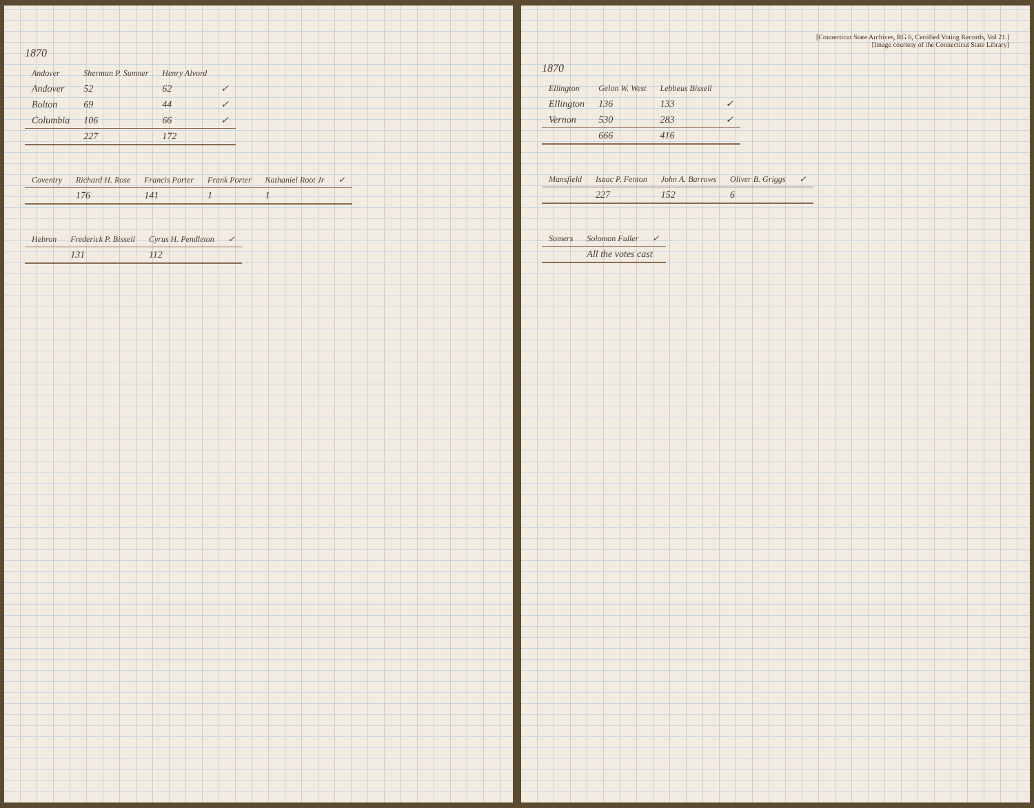1870
| Andover | Sherman P. Sumner | Henry Alvord | |
| --- | --- | --- | --- |
| Andover | 52 | 62 | ✓ |
| Bolton | 69 | 44 | ✓ |
| Columbia | 106 | 66 | ✓ |
| | 227 | 172 | |
| Coventry | Richard H. Rose | Francis Porter | Frank Porter | Nathaniel Root Jr | ✓ |
| --- | --- | --- | --- | --- | --- |
| | 176 | 141 | 1 | 1 | |
| Hebron | Frederick P. Bissell | Cyrus H. Pendleton | ✓ |
| --- | --- | --- | --- |
| | 131 | 112 | |
[Connecticut State Archives, RG 6, Certified Voting Records, Vol 21.]
[Image courtesy of the Connecticut State Library]
1870
| Ellington | Gelon W. West | Lebbeus Bissell | |
| --- | --- | --- | --- |
| Ellington | 136 | 133 | ✓ |
| Vernon | 530 | 283 | ✓ |
| | 666 | 416 | |
| Mansfield | Isaac P. Fenton | John A. Barrows | Oliver B. Griggs | ✓ |
| --- | --- | --- | --- | --- |
| | 227 | 152 | 6 | |
| Somers | Solomon Fuller | ✓ |
| --- | --- | --- |
| | All the votes cast | |